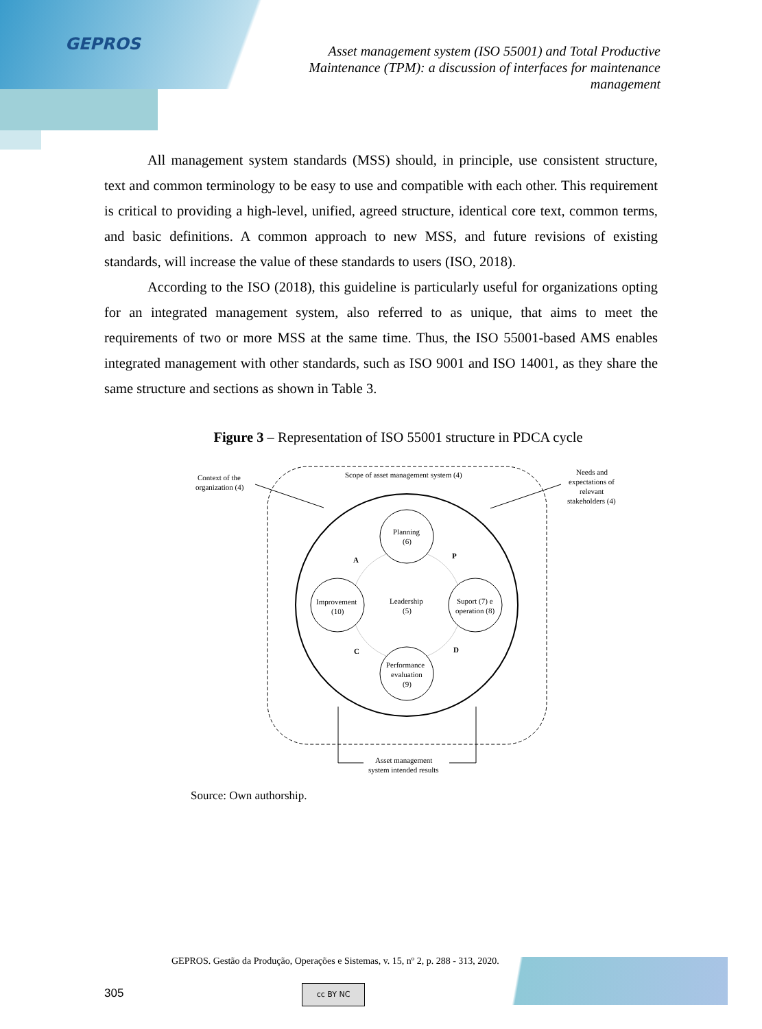GEPROS
Asset management system (ISO 55001) and Total Productive Maintenance (TPM): a discussion of interfaces for maintenance management
All management system standards (MSS) should, in principle, use consistent structure, text and common terminology to be easy to use and compatible with each other. This requirement is critical to providing a high-level, unified, agreed structure, identical core text, common terms, and basic definitions. A common approach to new MSS, and future revisions of existing standards, will increase the value of these standards to users (ISO, 2018).
According to the ISO (2018), this guideline is particularly useful for organizations opting for an integrated management system, also referred to as unique, that aims to meet the requirements of two or more MSS at the same time. Thus, the ISO 55001-based AMS enables integrated management with other standards, such as ISO 9001 and ISO 14001, as they share the same structure and sections as shown in Table 3.
Figure 3 – Representation of ISO 55001 structure in PDCA cycle
Context of the
organization (4)
Scope of asset management system (4)
Needs and
expectations of
relevant
stakeholders (4)
Planning
(6)
Improvement
(10)
Leadership
(5)
Suport (7) e
operation (8)
Performance
evaluation
(9)
A
P
C
D
Asset management
system intended results
Source: Own authorship.
GEPROS. Gestão da Produção, Operações e Sistemas, v. 15, nº 2, p. 288 - 313, 2020.
305 cc BY NC